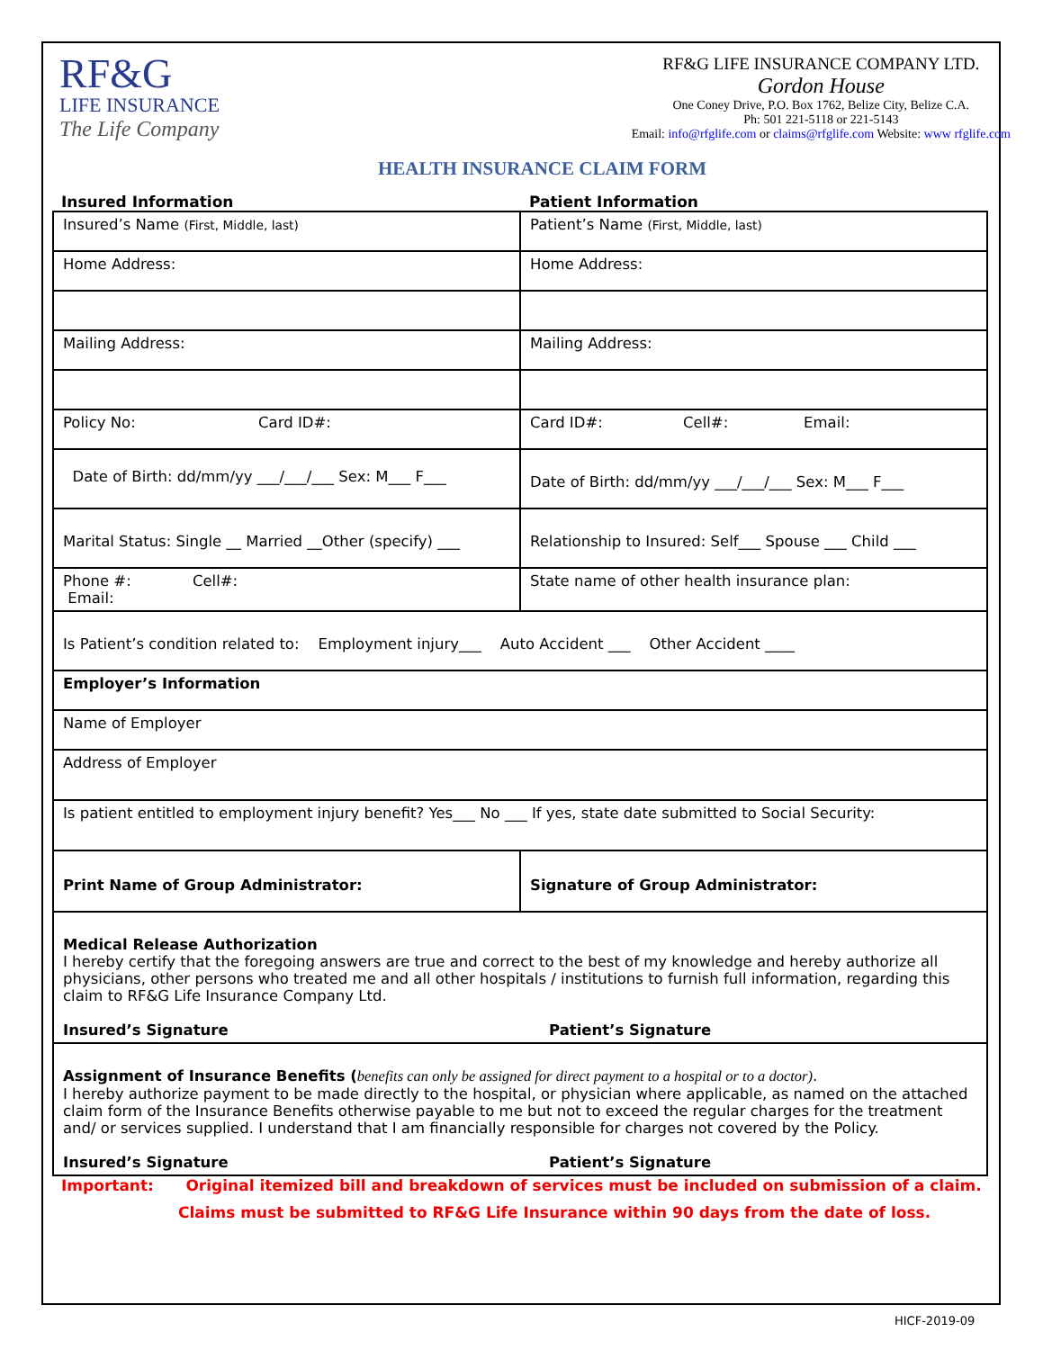RF&G
LIFE INSURANCE
The Life Company
RF&G LIFE INSURANCE COMPANY LTD.
Gordon House
One Coney Drive, P.O. Box 1762, Belize City, Belize C.A.
Ph: 501 221-5118 or 221-5143
Email: info@rfglife.com or claims@rfglife.com Website: www rfglife.com
HEALTH INSURANCE CLAIM FORM
Insured Information Patient Information
| Insured’s Name (First, Middle, last) | Patient’s Name (First, Middle, last) |
| Home Address: | Home Address: |
| Mailing Address: | Mailing Address: |
| Policy No: Card ID#: | Card ID#: Cell#: Email: |
| Date of Birth: dd/mm/yy ___/___/___ Sex: M___ F___ | Date of Birth: dd/mm/yy ___/___/___ Sex: M___ F___ |
| Marital Status: Single __ Married __Other (specify) ___ | Relationship to Insured: Self___ Spouse ___ Child ___ |
| Phone #: Cell#: Email: | State name of other health insurance plan: |
| Is Patient’s condition related to: Employment injury___ Auto Accident ___ Other Accident ____ | |
| Employer’s Information | |
| Name of Employer | |
| Address of Employer | |
| Is patient entitled to employment injury benefit? Yes___ No ___ If yes, state date submitted to Social Security: | |
| Print Name of Group Administrator: | Signature of Group Administrator: |
| Medical Release Authorization I hereby certify that the foregoing answers are true and correct to the best of my knowledge and hereby authorize all physicians, other persons who treated me and all other hospitals / institutions to furnish full information, regarding this claim to RF&G Life Insurance Company Ltd. Insured’s Signature Patient’s Signature | |
| Assignment of Insurance Benefits ( benefits can only be assigned for direct payment to a hospital or to a doctor) . I hereby authorize payment to be made directly to the hospital, or physician where applicable, as named on the attached claim form of the Insurance Benefits otherwise payable to me but not to exceed the regular charges for the treatment and/ or services supplied. I understand that I am financially responsible for charges not covered by the Policy. Insured’s Signature Patient’s Signature | |
Important: Original itemized bill and breakdown of services must be included on submission of a claim.
Claims must be submitted to RF&G Life Insurance within 90 days from the date of loss.
HICF-2019-09